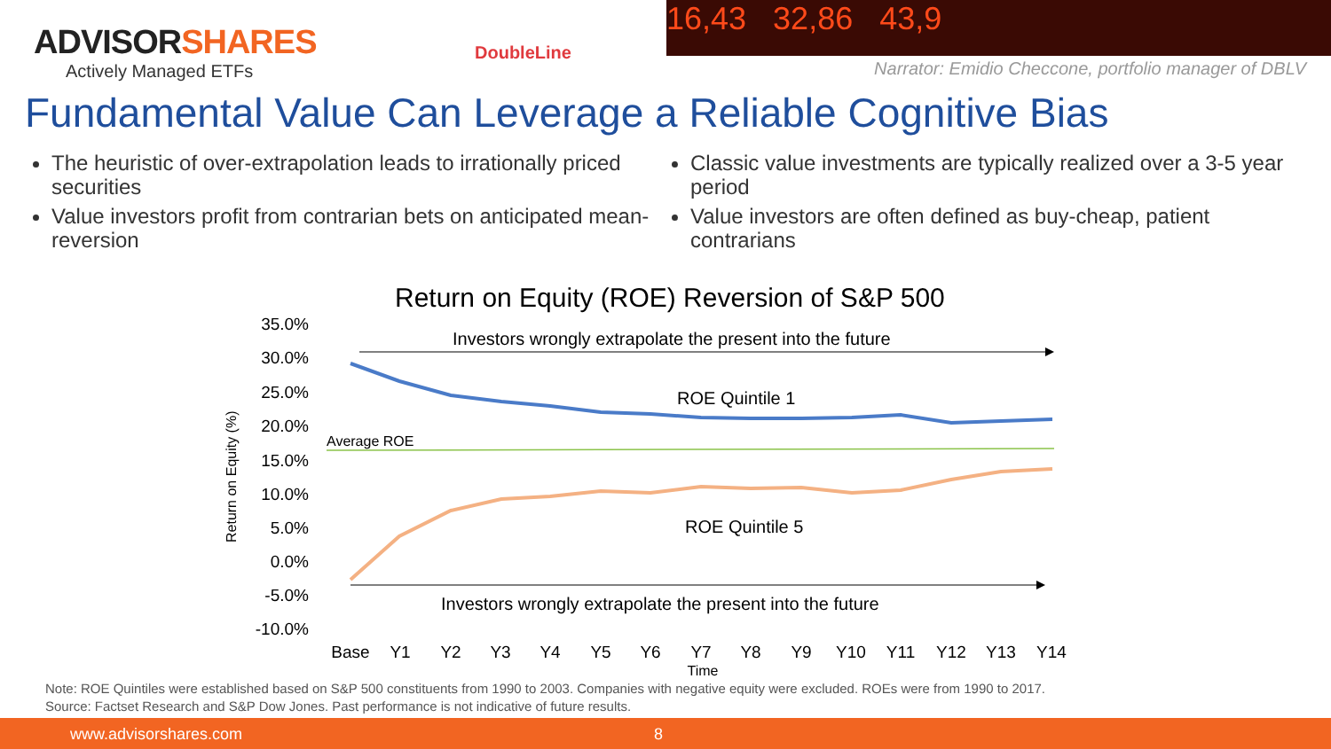ADVISORSHARES
Actively Managed ETFs
DoubleLine
16,43 32,86 43,9
Narrator: Emidio Checcone, portfolio manager of DBLV
Fundamental Value Can Leverage a Reliable Cognitive Bias
The heuristic of over-extrapolation leads to irrationally priced securities
Value investors profit from contrarian bets on anticipated mean-reversion
Classic value investments are typically realized over a 3-5 year period
Value investors are often defined as buy-cheap, patient contrarians
Return on Equity (ROE) Reversion of S&P 500
35.0%
30.0%
25.0%
20.0%
15.0%
10.0%
5.0%
0.0%
-5.0%
-10.0%
Return on Equity (%)
Investors wrongly extrapolate the present into the future
ROE Quintile 1
Average ROE
ROE Quintile 5
Investors wrongly extrapolate the present into the future
Base
Y1
Y2
Y3
Y4
Y5
Y6
Y7
Y8
Y9
Y10
Y11
Y12
Y13
Y14
Time
Note: ROE Quintiles were established based on S&P 500 constituents from 1990 to 2003. Companies with negative equity were excluded. ROEs were from 1990 to 2017.
Source: Factset Research and S&P Dow Jones. Past performance is not indicative of future results.
www.advisorshares.com 8